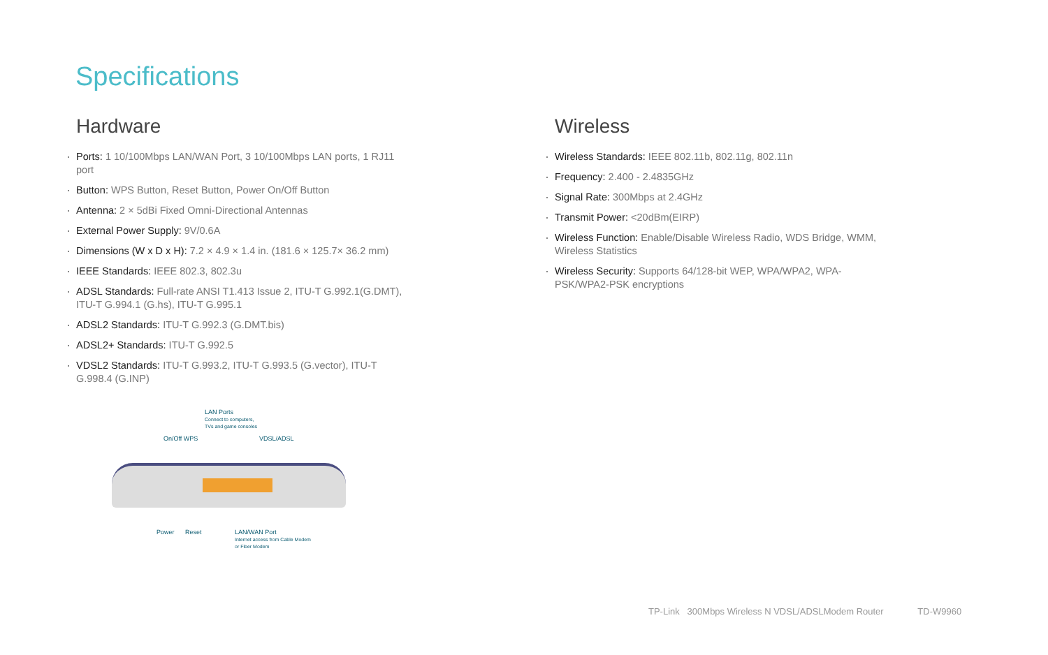Specifications
Hardware
Ports: 1 10/100Mbps LAN/WAN Port, 3 10/100Mbps LAN ports, 1 RJ11 port
Button: WPS Button, Reset Button, Power On/Off Button
Antenna: 2 × 5dBi Fixed Omni-Directional Antennas
External Power Supply: 9V/0.6A
Dimensions (W x D x H): 7.2 × 4.9 × 1.4 in. (181.6 × 125.7× 36.2 mm)
IEEE Standards: IEEE 802.3, 802.3u
ADSL Standards: Full-rate ANSI T1.413 Issue 2, ITU-T G.992.1(G.DMT), ITU-T G.994.1 (G.hs), ITU-T G.995.1
ADSL2 Standards: ITU-T G.992.3 (G.DMT.bis)
ADSL2+ Standards: ITU-T G.992.5
VDSL2 Standards: ITU-T G.993.2, ITU-T G.993.5 (G.vector), ITU-T G.998.4 (G.INP)
Wireless
Wireless Standards: IEEE 802.11b, 802.11g, 802.11n
Frequency: 2.400 - 2.4835GHz
Signal Rate: 300Mbps at 2.4GHz
Transmit Power: <20dBm(EIRP)
Wireless Function: Enable/Disable Wireless Radio, WDS Bridge, WMM, Wireless Statistics
Wireless Security: Supports 64/128-bit WEP, WPA/WPA2, WPA-PSK/WPA2-PSK encryptions
LAN Ports
Connect to computers,
TVs and game consoles
On/Off WPS VDSL/ADSL
Power Reset
LAN/WAN Port
Internet access from Cable Modem
or Fiber Modem
TP-Link 300Mbps Wireless N VDSL/ADSLModem Router TD-W9960